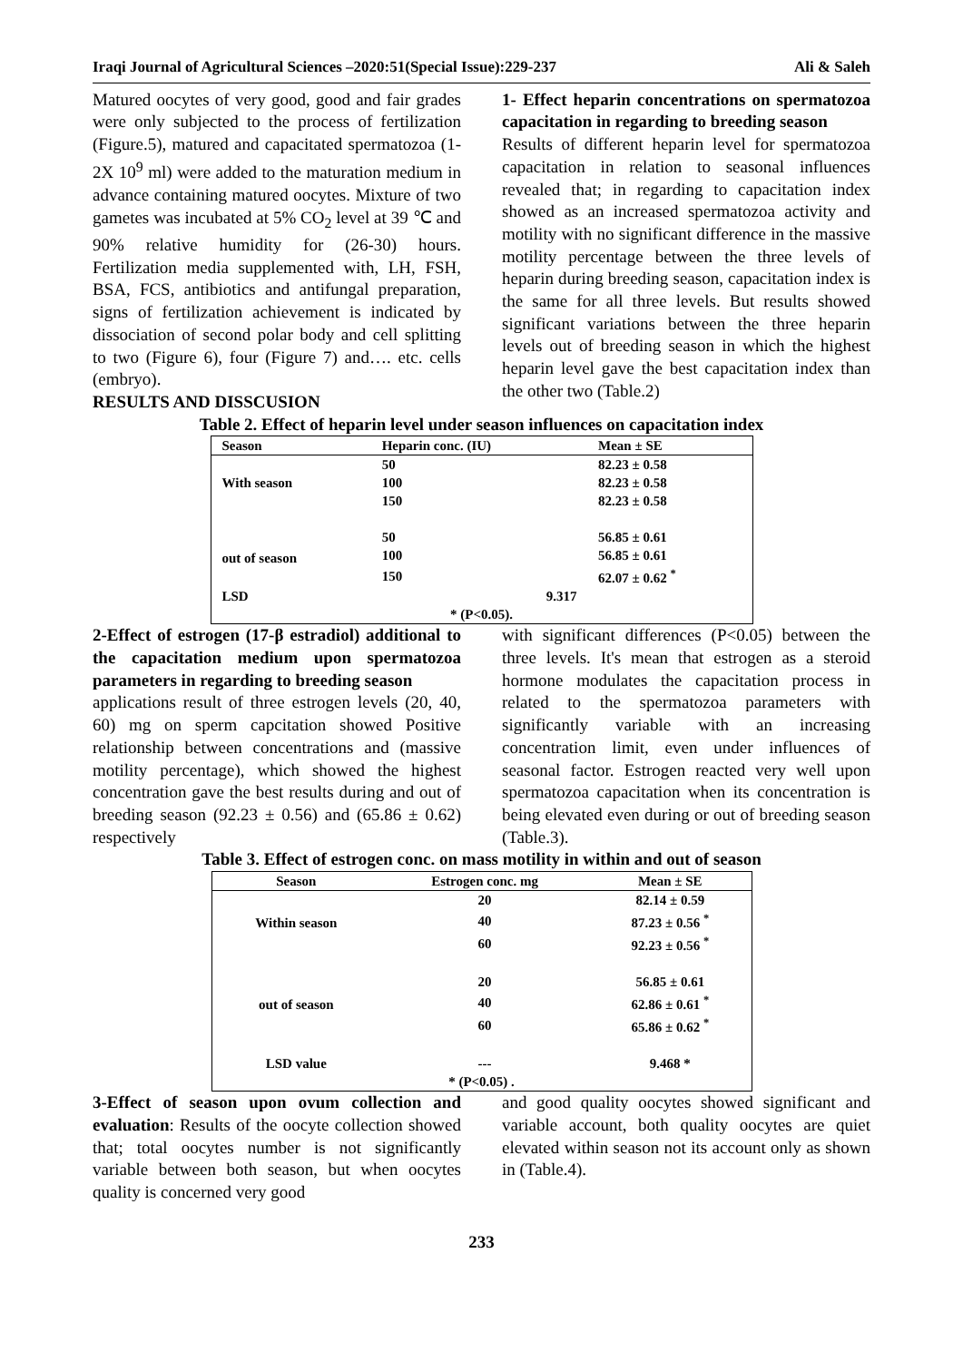Iraqi Journal of Agricultural Sciences –2020:51(Special Issue):229-237 Ali & Saleh
Matured oocytes of very good, good and fair grades were only subjected to the process of fertilization (Figure.5), matured and capacitated spermatozoa (1-2X 10<sup>9</sup> ml) were added to the maturation medium in advance containing matured oocytes. Mixture of two gametes was incubated at 5% CO<sub>2</sub> level at 39 ℃ and 90% relative humidity for (26-30) hours. Fertilization media supplemented with, LH, FSH, BSA, FCS, antibiotics and antifungal preparation, signs of fertilization achievement is indicated by dissociation of second polar body and cell splitting to two (Figure 6), four (Figure 7) and…. etc. cells (embryo).
RESULTS AND DISSCUSION
1- Effect heparin concentrations on spermatozoa capacitation in regarding to breeding season
Results of different heparin level for spermatozoa capacitation in relation to seasonal influences revealed that; in regarding to capacitation index showed as an increased spermatozoa activity and motility with no significant difference in the massive motility percentage between the three levels of heparin during breeding season, capacitation index is the same for all three levels. But results showed significant variations between the three heparin levels out of breeding season in which the highest heparin level gave the best capacitation index than the other two (Table.2)
Table 2. Effect of heparin level under season influences on capacitation index
| Season | Heparin conc. (IU) | Mean ± SE |
| --- | --- | --- |
| With season | 50 | 82.23 ± 0.58 |
| | 100 | 82.23 ± 0.58 |
| | 150 | 82.23 ± 0.58 |
| out of season | 50 | 56.85 ± 0.61 |
| | 100 | 56.85 ± 0.61 |
| | 150 | 62.07 ± 0.62 <sup>*</sup> |
| LSD | 9.317 | |
| * (P<0.05). | | |
2-Effect of estrogen (17-β estradiol) additional to the capacitation medium upon spermatozoa parameters in regarding to breeding season
applications result of three estrogen levels (20, 40, 60) mg on sperm capcitation showed Positive relationship between concentrations and (massive motility percentage), which showed the highest concentration gave the best results during and out of breeding season (92.23 ± 0.56) and (65.86 ± 0.62) respectively
with significant differences (P<0.05) between the three levels. It's mean that estrogen as a steroid hormone modulates the capacitation process in related to the spermatozoa parameters with significantly variable with an increasing concentration limit, even under influences of seasonal factor. Estrogen reacted very well upon spermatozoa capacitation when its concentration is being elevated even during or out of breeding season (Table.3).
Table 3. Effect of estrogen conc. on mass motility in within and out of season
| Season | Estrogen conc. mg | Mean ± SE |
| --- | --- | --- |
| Within season | 20 | 82.14 ± 0.59 |
| | 40 | 87.23 ± 0.56 <sup>*</sup> |
| | 60 | 92.23 ± 0.56 <sup>*</sup> |
| out of season | 20 | 56.85 ± 0.61 |
| | 40 | 62.86 ± 0.61 <sup>*</sup> |
| | 60 | 65.86 ± 0.62 <sup>*</sup> |
| LSD value | --- | 9.468 * |
| * (P<0.05) . | | |
3-Effect of season upon ovum collection and evaluation: Results of the oocyte collection showed that; total oocytes number is not significantly variable between both season, but when oocytes quality is concerned very good
and good quality oocytes showed significant and variable account, both quality oocytes are quiet elevated within season not its account only as shown in (Table.4).
233